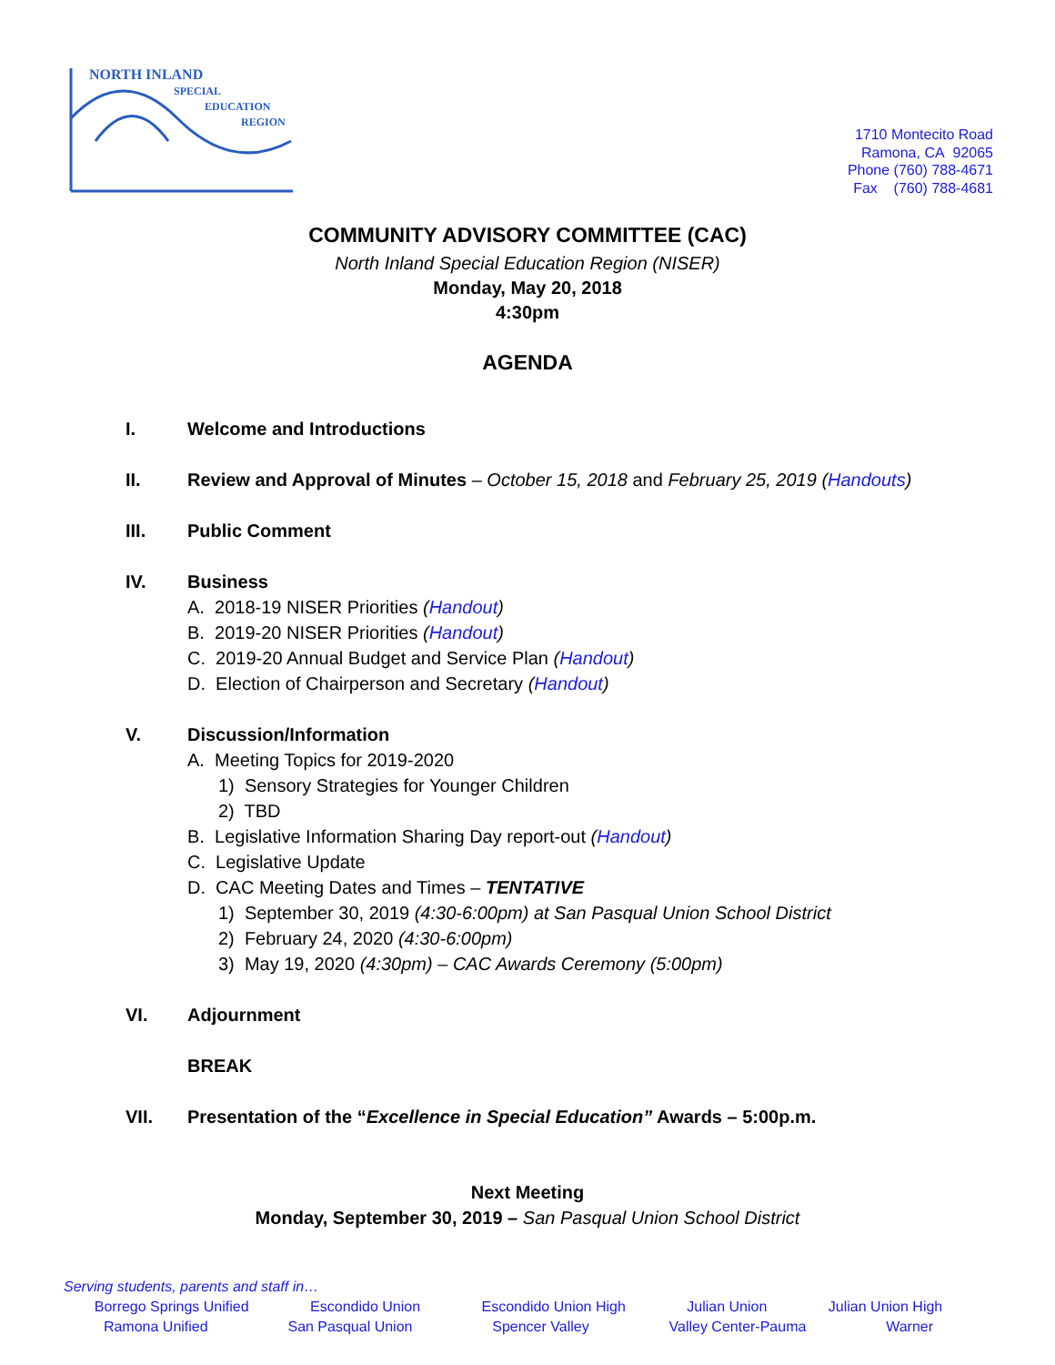NORTH INLAND
SPECIAL
EDUCATION
REGION
1710 Montecito Road
Ramona, CA 92065
Phone (760) 788-4671
Fax (760) 788-4681
COMMUNITY ADVISORY COMMITTEE (CAC)
North Inland Special Education Region (NISER)
Monday, May 20, 2018
4:30pm
AGENDA
I. Welcome and Introductions
II. Review and Approval of Minutes – October 15, 2018 and February 25, 2019 (Handouts)
III. Public Comment
IV. Business
A. 2018-19 NISER Priorities (Handout)
B. 2019-20 NISER Priorities (Handout)
C. 2019-20 Annual Budget and Service Plan (Handout)
D. Election of Chairperson and Secretary (Handout)
V. Discussion/Information
A. Meeting Topics for 2019-2020
1) Sensory Strategies for Younger Children
2) TBD
B. Legislative Information Sharing Day report-out (Handout)
C. Legislative Update
D. CAC Meeting Dates and Times – TENTATIVE
1) September 30, 2019 (4:30-6:00pm) at San Pasqual Union School District
2) February 24, 2020 (4:30-6:00pm)
3) May 19, 2020 (4:30pm) – CAC Awards Ceremony (5:00pm)
VI. Adjournment
BREAK
VII. Presentation of the “Excellence in Special Education” Awards – 5:00p.m.
Next Meeting
Monday, September 30, 2019 – San Pasqual Union School District
Serving students, parents and staff in…
Borrego Springs Unified Escondido Union Escondido Union High Julian Union Julian Union High
Ramona Unified San Pasqual Union Spencer Valley Valley Center-Pauma Warner